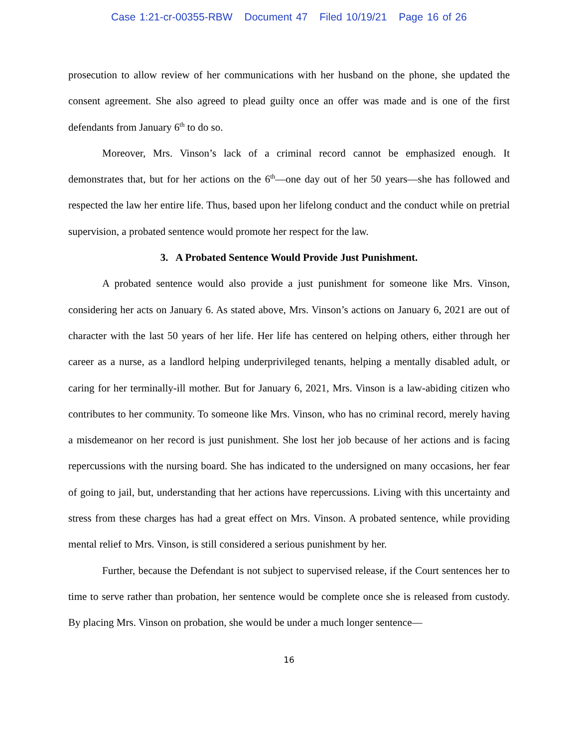Case 1:21-cr-00355-RBW Document 47 Filed 10/19/21 Page 16 of 26
prosecution to allow review of her communications with her husband on the phone, she updated the consent agreement. She also agreed to plead guilty once an offer was made and is one of the first defendants from January 6<sup>th</sup> to do so.
Moreover, Mrs. Vinson’s lack of a criminal record cannot be emphasized enough. It demonstrates that, but for her actions on the 6<sup>th</sup>—one day out of her 50 years—she has followed and respected the law her entire life. Thus, based upon her lifelong conduct and the conduct while on pretrial supervision, a probated sentence would promote her respect for the law.
3. A Probated Sentence Would Provide Just Punishment.
A probated sentence would also provide a just punishment for someone like Mrs. Vinson, considering her acts on January 6. As stated above, Mrs. Vinson’s actions on January 6, 2021 are out of character with the last 50 years of her life. Her life has centered on helping others, either through her career as a nurse, as a landlord helping underprivileged tenants, helping a mentally disabled adult, or caring for her terminally-ill mother. But for January 6, 2021, Mrs. Vinson is a law-abiding citizen who contributes to her community. To someone like Mrs. Vinson, who has no criminal record, merely having a misdemeanor on her record is just punishment. She lost her job because of her actions and is facing repercussions with the nursing board. She has indicated to the undersigned on many occasions, her fear of going to jail, but, understanding that her actions have repercussions. Living with this uncertainty and stress from these charges has had a great effect on Mrs. Vinson. A probated sentence, while providing mental relief to Mrs. Vinson, is still considered a serious punishment by her.
Further, because the Defendant is not subject to supervised release, if the Court sentences her to time to serve rather than probation, her sentence would be complete once she is released from custody. By placing Mrs. Vinson on probation, she would be under a much longer sentence—
16